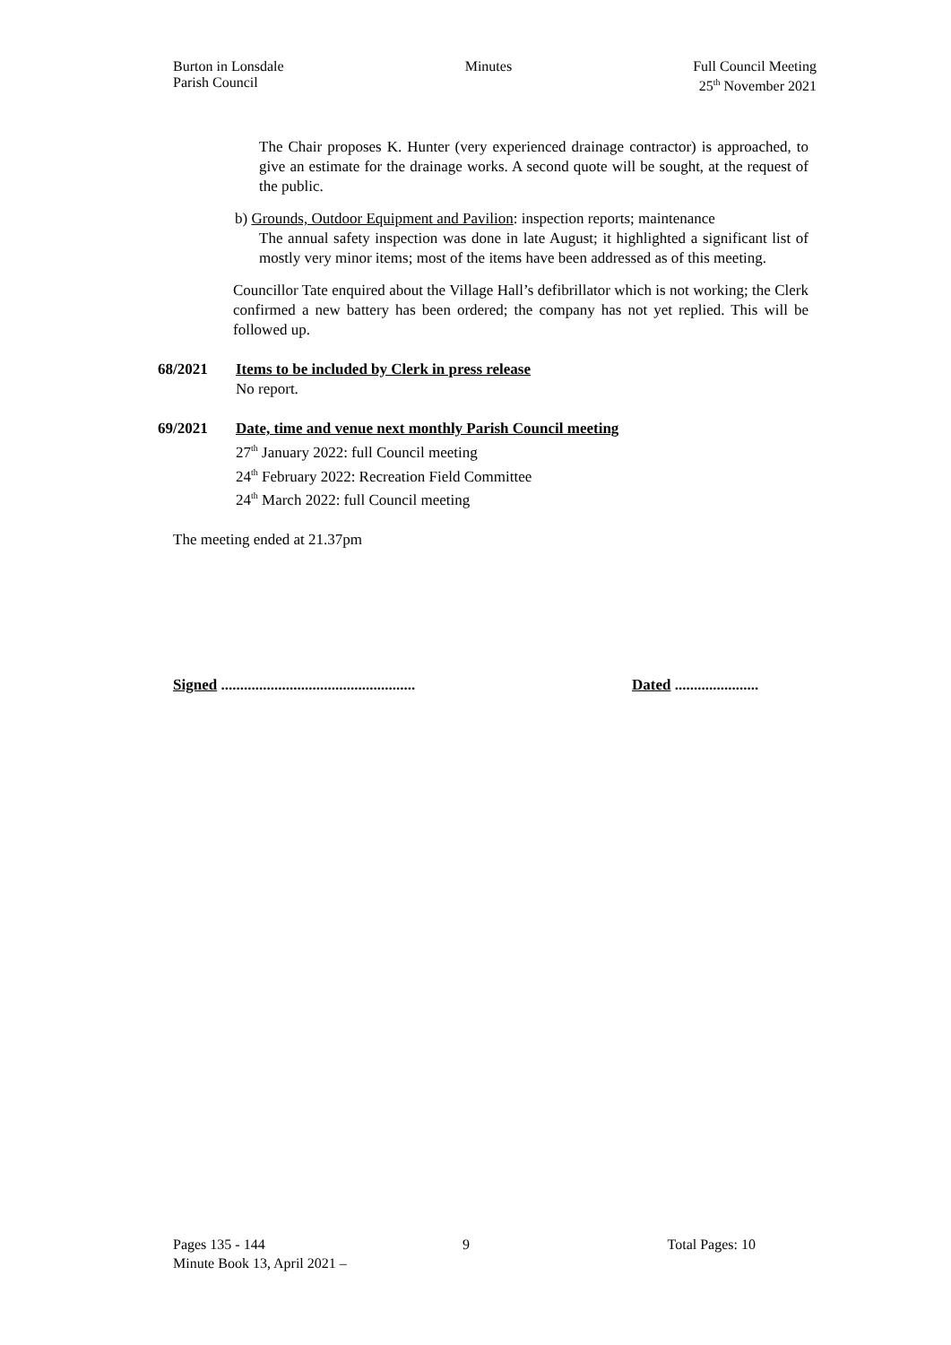Burton in Lonsdale
Parish Council
Minutes Full Council Meeting
25<sup>th</sup> November 2021
The Chair proposes K. Hunter (very experienced drainage contractor) is approached, to give an estimate for the drainage works. A second quote will be sought, at the request of the public.
b) Grounds, Outdoor Equipment and Pavilion: inspection reports; maintenance
The annual safety inspection was done in late August; it highlighted a significant list of mostly very minor items; most of the items have been addressed as of this meeting.
Councillor Tate enquired about the Village Hall’s defibrillator which is not working; the Clerk confirmed a new battery has been ordered; the company has not yet replied. This will be followed up.
68/2021 Items to be included by Clerk in press release
No report.
69/2021 Date, time and venue next monthly Parish Council meeting
27<sup>th</sup> January 2022: full Council meeting
24<sup>th</sup> February 2022: Recreation Field Committee
24<sup>th</sup> March 2022: full Council meeting
The meeting ended at 21.37pm
Signed ...................................................
Dated ......................
Pages 135 - 144 9 Total Pages: 10
Minute Book 13, April 2021 –